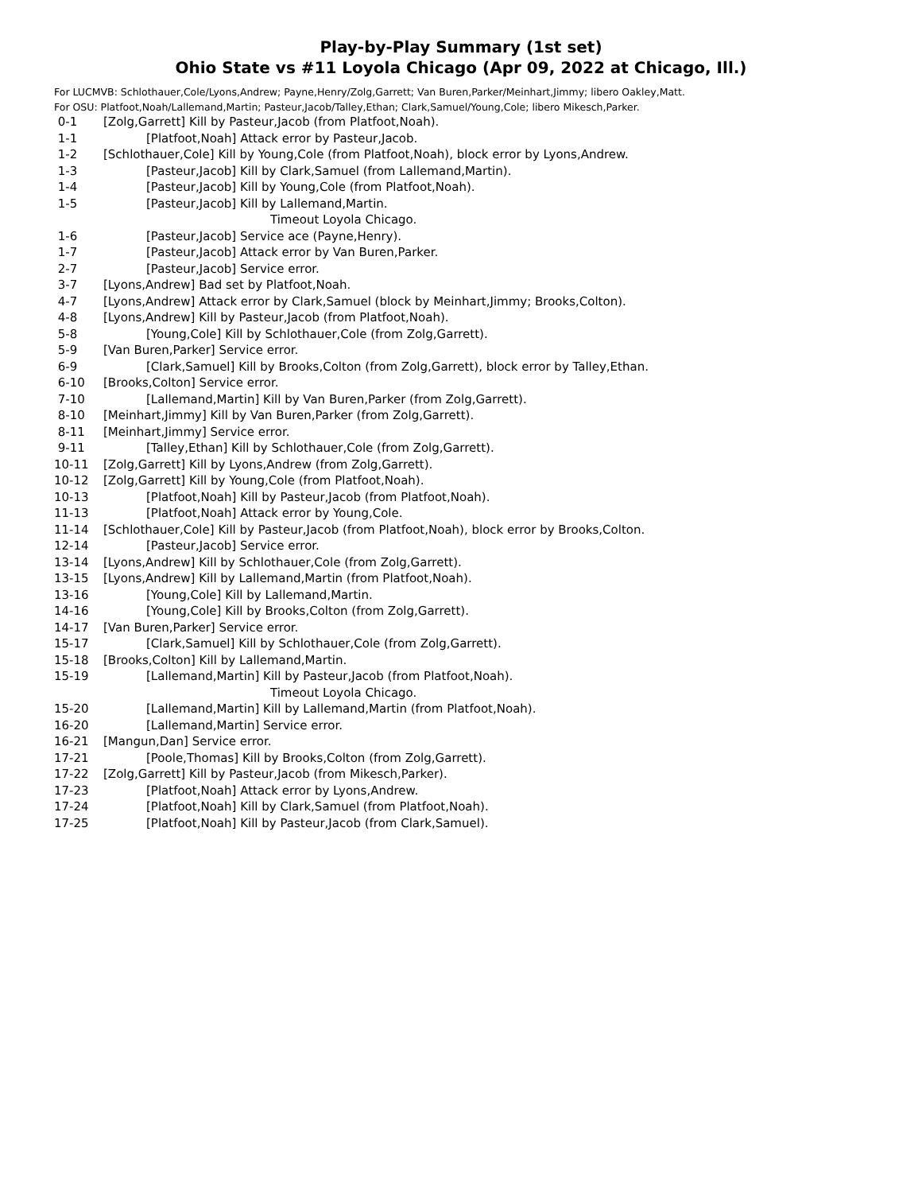Play-by-Play Summary (1st set)
Ohio State vs #11 Loyola Chicago (Apr 09, 2022 at Chicago, Ill.)
For LUCMVB: Schlothauer,Cole/Lyons,Andrew; Payne,Henry/Zolg,Garrett; Van Buren,Parker/Meinhart,Jimmy; libero Oakley,Matt.
For OSU: Platfoot,Noah/Lallemand,Martin; Pasteur,Jacob/Talley,Ethan; Clark,Samuel/Young,Cole; libero Mikesch,Parker.
| 0-1 | [Zolg,Garrett] Kill by Pasteur,Jacob (from Platfoot,Noah). |
| 1-1 | [Platfoot,Noah] Attack error by Pasteur,Jacob. |
| 1-2 | [Schlothauer,Cole] Kill by Young,Cole (from Platfoot,Noah), block error by Lyons,Andrew. |
| 1-3 | [Pasteur,Jacob] Kill by Clark,Samuel (from Lallemand,Martin). |
| 1-4 | [Pasteur,Jacob] Kill by Young,Cole (from Platfoot,Noah). |
| 1-5 | [Pasteur,Jacob] Kill by Lallemand,Martin. |
| | Timeout Loyola Chicago. |
| 1-6 | [Pasteur,Jacob] Service ace (Payne,Henry). |
| 1-7 | [Pasteur,Jacob] Attack error by Van Buren,Parker. |
| 2-7 | [Pasteur,Jacob] Service error. |
| 3-7 | [Lyons,Andrew] Bad set by Platfoot,Noah. |
| 4-7 | [Lyons,Andrew] Attack error by Clark,Samuel (block by Meinhart,Jimmy; Brooks,Colton). |
| 4-8 | [Lyons,Andrew] Kill by Pasteur,Jacob (from Platfoot,Noah). |
| 5-8 | [Young,Cole] Kill by Schlothauer,Cole (from Zolg,Garrett). |
| 5-9 | [Van Buren,Parker] Service error. |
| 6-9 | [Clark,Samuel] Kill by Brooks,Colton (from Zolg,Garrett), block error by Talley,Ethan. |
| 6-10 | [Brooks,Colton] Service error. |
| 7-10 | [Lallemand,Martin] Kill by Van Buren,Parker (from Zolg,Garrett). |
| 8-10 | [Meinhart,Jimmy] Kill by Van Buren,Parker (from Zolg,Garrett). |
| 8-11 | [Meinhart,Jimmy] Service error. |
| 9-11 | [Talley,Ethan] Kill by Schlothauer,Cole (from Zolg,Garrett). |
| 10-11 | [Zolg,Garrett] Kill by Lyons,Andrew (from Zolg,Garrett). |
| 10-12 | [Zolg,Garrett] Kill by Young,Cole (from Platfoot,Noah). |
| 10-13 | [Platfoot,Noah] Kill by Pasteur,Jacob (from Platfoot,Noah). |
| 11-13 | [Platfoot,Noah] Attack error by Young,Cole. |
| 11-14 | [Schlothauer,Cole] Kill by Pasteur,Jacob (from Platfoot,Noah), block error by Brooks,Colton. |
| 12-14 | [Pasteur,Jacob] Service error. |
| 13-14 | [Lyons,Andrew] Kill by Schlothauer,Cole (from Zolg,Garrett). |
| 13-15 | [Lyons,Andrew] Kill by Lallemand,Martin (from Platfoot,Noah). |
| 13-16 | [Young,Cole] Kill by Lallemand,Martin. |
| 14-16 | [Young,Cole] Kill by Brooks,Colton (from Zolg,Garrett). |
| 14-17 | [Van Buren,Parker] Service error. |
| 15-17 | [Clark,Samuel] Kill by Schlothauer,Cole (from Zolg,Garrett). |
| 15-18 | [Brooks,Colton] Kill by Lallemand,Martin. |
| 15-19 | [Lallemand,Martin] Kill by Pasteur,Jacob (from Platfoot,Noah). |
| | Timeout Loyola Chicago. |
| 15-20 | [Lallemand,Martin] Kill by Lallemand,Martin (from Platfoot,Noah). |
| 16-20 | [Lallemand,Martin] Service error. |
| 16-21 | [Mangun,Dan] Service error. |
| 17-21 | [Poole,Thomas] Kill by Brooks,Colton (from Zolg,Garrett). |
| 17-22 | [Zolg,Garrett] Kill by Pasteur,Jacob (from Mikesch,Parker). |
| 17-23 | [Platfoot,Noah] Attack error by Lyons,Andrew. |
| 17-24 | [Platfoot,Noah] Kill by Clark,Samuel (from Platfoot,Noah). |
| 17-25 | [Platfoot,Noah] Kill by Pasteur,Jacob (from Clark,Samuel). |